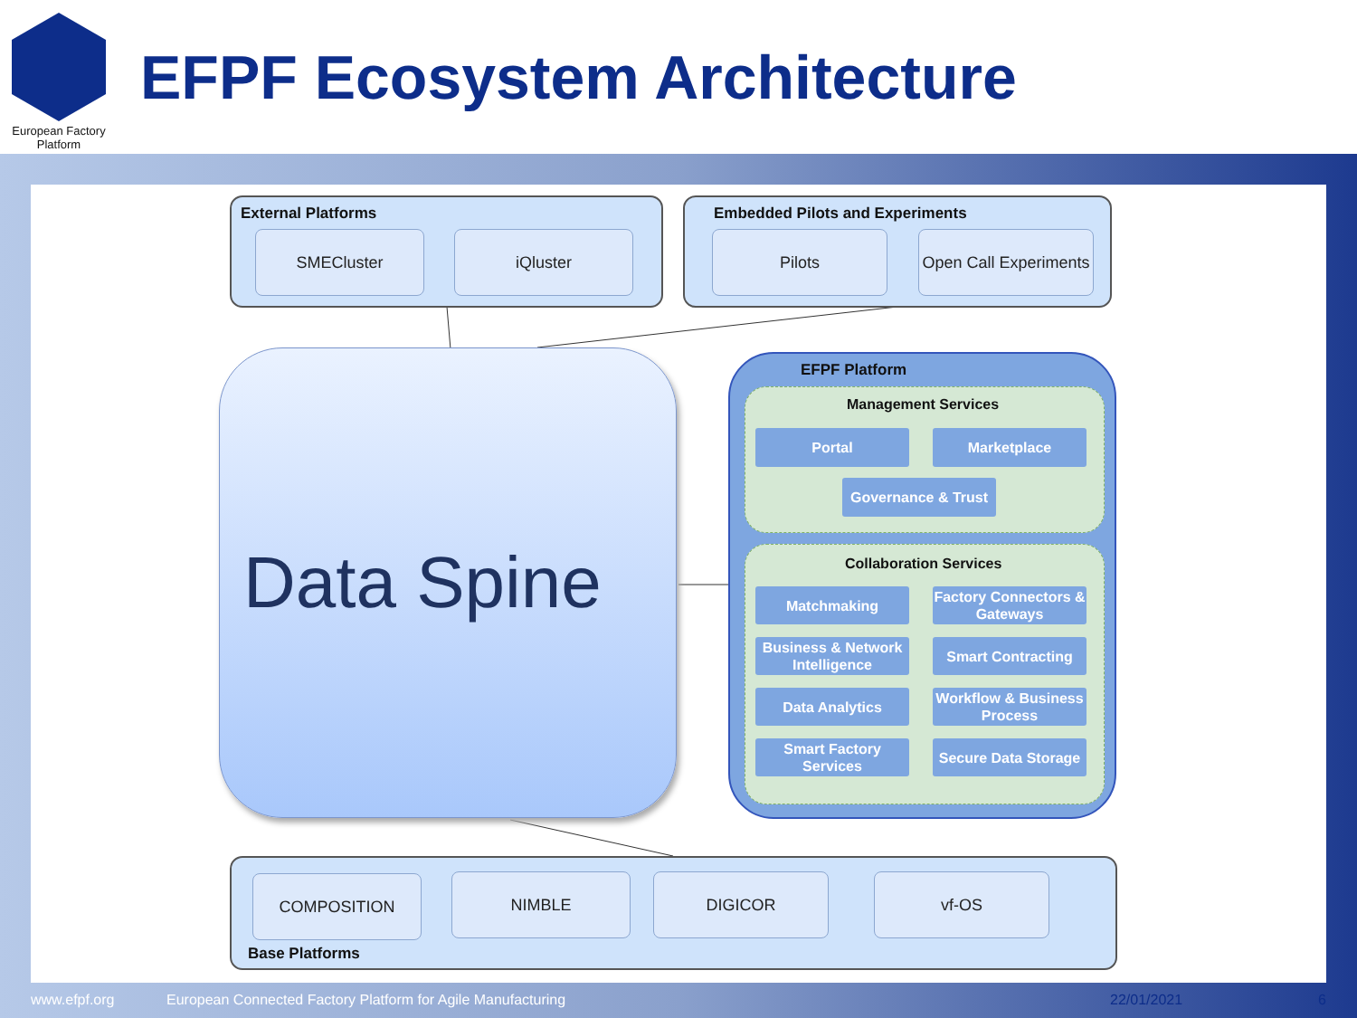European Factory
Platform
EFPF Ecosystem Architecture
External Platforms
SMECluster iQluster
Embedded Pilots and Experiments
Pilots
Open Call Experiments
Data Spine
EFPF Platform
Management Services
Portal Marketplace
Governance & Trust
Collaboration Services
Matchmaking
Factory Connectors & Gateways
Business & Network Intelligence
Smart Contracting
Data Analytics
Workflow & Business Process
Smart Factory Services
Secure Data Storage
COMPOSITION NIMBLE DIGICOR vf-OS
Base Platforms
www.efpf.org
European Connected Factory Platform for Agile Manufacturing
22/01/2021 6